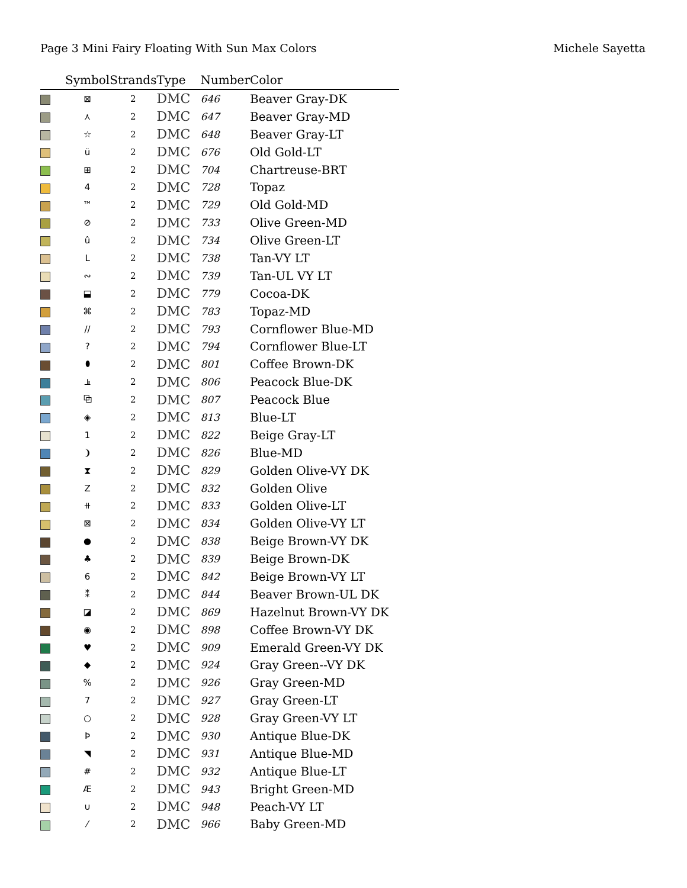Page 3 Mini Fairy Floating With Sun Max Colors
Michele Sayetta
| | Symbol | Strands | Type | Number | Color |
| --- | --- | --- | --- | --- | --- |
| | ⊠ | 2 | DMC | 646 | Beaver Gray-DK |
| | ⋏ | 2 | DMC | 647 | Beaver Gray-MD |
| | ☆ | 2 | DMC | 648 | Beaver Gray-LT |
| | ü | 2 | DMC | 676 | Old Gold-LT |
| | ⊞ | 2 | DMC | 704 | Chartreuse-BRT |
| | 4 | 2 | DMC | 728 | Topaz |
| | ™ | 2 | DMC | 729 | Old Gold-MD |
| | ⊘ | 2 | DMC | 733 | Olive Green-MD |
| | û | 2 | DMC | 734 | Olive Green-LT |
| | L | 2 | DMC | 738 | Tan-VY LT |
| | ∾ | 2 | DMC | 739 | Tan-UL VY LT |
| | ⬓ | 2 | DMC | 779 | Cocoa-DK |
| | ⌘ | 2 | DMC | 783 | Topaz-MD |
| | // | 2 | DMC | 793 | Cornflower Blue-MD |
| | ? | 2 | DMC | 794 | Cornflower Blue-LT |
| | ⬮ | 2 | DMC | 801 | Coffee Brown-DK |
| | ⫡ | 2 | DMC | 806 | Peacock Blue-DK |
| | ⧉ | 2 | DMC | 807 | Peacock Blue |
| | ◈ | 2 | DMC | 813 | Blue-LT |
| | 1 | 2 | DMC | 822 | Beige Gray-LT |
| | ❩ | 2 | DMC | 826 | Blue-MD |
| | ⧗ | 2 | DMC | 829 | Golden Olive-VY DK |
| | Z | 2 | DMC | 832 | Golden Olive |
| | ⧺ | 2 | DMC | 833 | Golden Olive-LT |
| | ⊠ | 2 | DMC | 834 | Golden Olive-VY LT |
| | ● | 2 | DMC | 838 | Beige Brown-VY DK |
| | ♣ | 2 | DMC | 839 | Beige Brown-DK |
| | 6 | 2 | DMC | 842 | Beige Brown-VY LT |
| | ⁑ | 2 | DMC | 844 | Beaver Brown-UL DK |
| | ◪ | 2 | DMC | 869 | Hazelnut Brown-VY DK |
| | ◉ | 2 | DMC | 898 | Coffee Brown-VY DK |
| | ♥ | 2 | DMC | 909 | Emerald Green-VY DK |
| | ◆ | 2 | DMC | 924 | Gray Green--VY DK |
| | % | 2 | DMC | 926 | Gray Green-MD |
| | 7 | 2 | DMC | 927 | Gray Green-LT |
| | ○ | 2 | DMC | 928 | Gray Green-VY LT |
| | Þ | 2 | DMC | 930 | Antique Blue-DK |
| | ◥ | 2 | DMC | 931 | Antique Blue-MD |
| | # | 2 | DMC | 932 | Antique Blue-LT |
| | Æ | 2 | DMC | 943 | Bright Green-MD |
| | ∪ | 2 | DMC | 948 | Peach-VY LT |
| | ⁄ | 2 | DMC | 966 | Baby Green-MD |